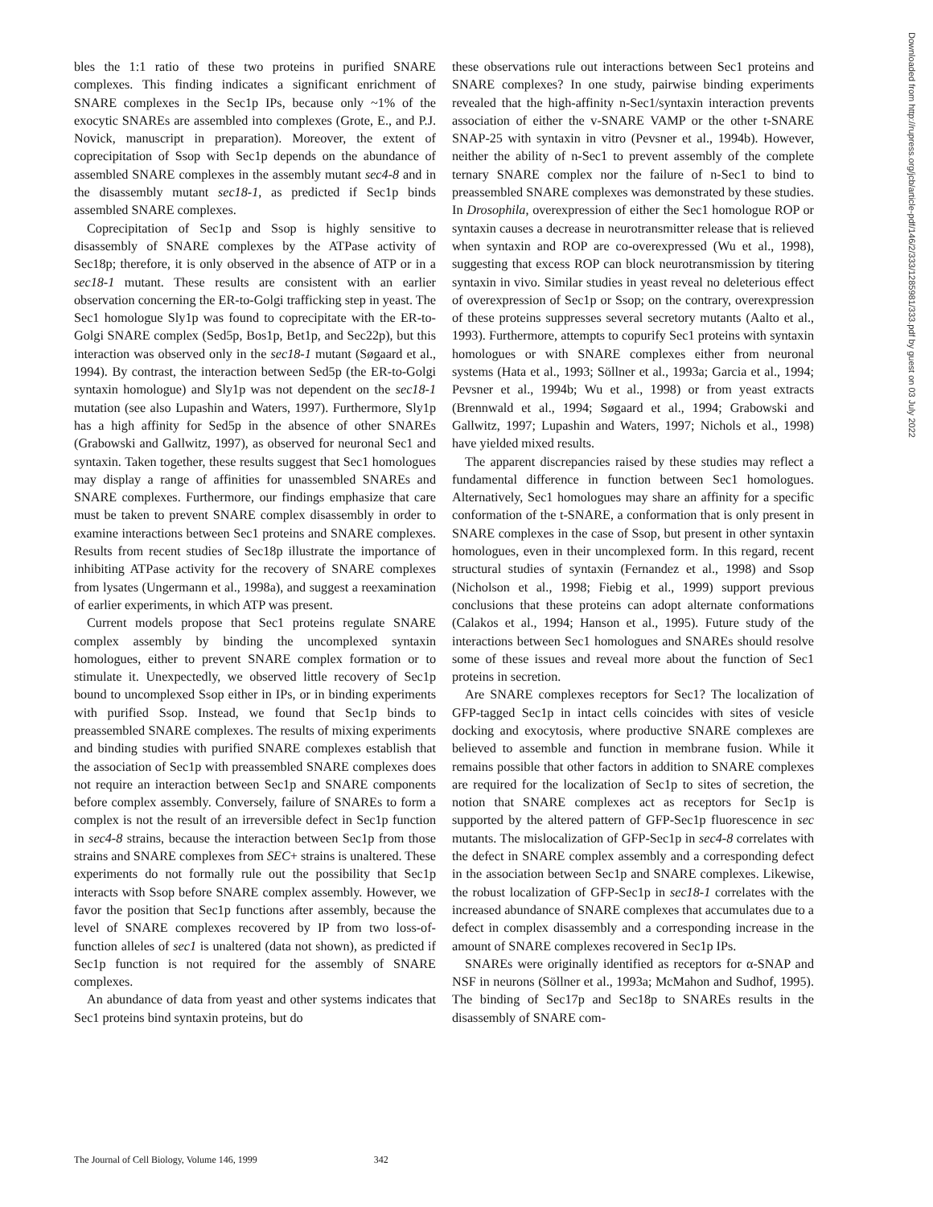bles the 1:1 ratio of these two proteins in purified SNARE complexes. This finding indicates a significant enrichment of SNARE complexes in the Sec1p IPs, because only ~1% of the exocytic SNAREs are assembled into complexes (Grote, E., and P.J. Novick, manuscript in preparation). Moreover, the extent of coprecipitation of Ssop with Sec1p depends on the abundance of assembled SNARE complexes in the assembly mutant sec4-8 and in the disassembly mutant sec18-1, as predicted if Sec1p binds assembled SNARE complexes.
Coprecipitation of Sec1p and Ssop is highly sensitive to disassembly of SNARE complexes by the ATPase activity of Sec18p; therefore, it is only observed in the absence of ATP or in a sec18-1 mutant. These results are consistent with an earlier observation concerning the ER-to-Golgi trafficking step in yeast. The Sec1 homologue Sly1p was found to coprecipitate with the ER-to-Golgi SNARE complex (Sed5p, Bos1p, Bet1p, and Sec22p), but this interaction was observed only in the sec18-1 mutant (Søgaard et al., 1994). By contrast, the interaction between Sed5p (the ER-to-Golgi syntaxin homologue) and Sly1p was not dependent on the sec18-1 mutation (see also Lupashin and Waters, 1997). Furthermore, Sly1p has a high affinity for Sed5p in the absence of other SNAREs (Grabowski and Gallwitz, 1997), as observed for neuronal Sec1 and syntaxin. Taken together, these results suggest that Sec1 homologues may display a range of affinities for unassembled SNAREs and SNARE complexes. Furthermore, our findings emphasize that care must be taken to prevent SNARE complex disassembly in order to examine interactions between Sec1 proteins and SNARE complexes. Results from recent studies of Sec18p illustrate the importance of inhibiting ATPase activity for the recovery of SNARE complexes from lysates (Ungermann et al., 1998a), and suggest a reexamination of earlier experiments, in which ATP was present.
Current models propose that Sec1 proteins regulate SNARE complex assembly by binding the uncomplexed syntaxin homologues, either to prevent SNARE complex formation or to stimulate it. Unexpectedly, we observed little recovery of Sec1p bound to uncomplexed Ssop either in IPs, or in binding experiments with purified Ssop. Instead, we found that Sec1p binds to preassembled SNARE complexes. The results of mixing experiments and binding studies with purified SNARE complexes establish that the association of Sec1p with preassembled SNARE complexes does not require an interaction between Sec1p and SNARE components before complex assembly. Conversely, failure of SNAREs to form a complex is not the result of an irreversible defect in Sec1p function in sec4-8 strains, because the interaction between Sec1p from those strains and SNARE complexes from SEC+ strains is unaltered. These experiments do not formally rule out the possibility that Sec1p interacts with Ssop before SNARE complex assembly. However, we favor the position that Sec1p functions after assembly, because the level of SNARE complexes recovered by IP from two loss-of-function alleles of sec1 is unaltered (data not shown), as predicted if Sec1p function is not required for the assembly of SNARE complexes.
An abundance of data from yeast and other systems indicates that Sec1 proteins bind syntaxin proteins, but do
these observations rule out interactions between Sec1 proteins and SNARE complexes? In one study, pairwise binding experiments revealed that the high-affinity n-Sec1/syntaxin interaction prevents association of either the v-SNARE VAMP or the other t-SNARE SNAP-25 with syntaxin in vitro (Pevsner et al., 1994b). However, neither the ability of n-Sec1 to prevent assembly of the complete ternary SNARE complex nor the failure of n-Sec1 to bind to preassembled SNARE complexes was demonstrated by these studies. In Drosophila, overexpression of either the Sec1 homologue ROP or syntaxin causes a decrease in neurotransmitter release that is relieved when syntaxin and ROP are co-overexpressed (Wu et al., 1998), suggesting that excess ROP can block neurotransmission by titering syntaxin in vivo. Similar studies in yeast reveal no deleterious effect of overexpression of Sec1p or Ssop; on the contrary, overexpression of these proteins suppresses several secretory mutants (Aalto et al., 1993). Furthermore, attempts to copurify Sec1 proteins with syntaxin homologues or with SNARE complexes either from neuronal systems (Hata et al., 1993; Söllner et al., 1993a; Garcia et al., 1994; Pevsner et al., 1994b; Wu et al., 1998) or from yeast extracts (Brennwald et al., 1994; Søgaard et al., 1994; Grabowski and Gallwitz, 1997; Lupashin and Waters, 1997; Nichols et al., 1998) have yielded mixed results.
The apparent discrepancies raised by these studies may reflect a fundamental difference in function between Sec1 homologues. Alternatively, Sec1 homologues may share an affinity for a specific conformation of the t-SNARE, a conformation that is only present in SNARE complexes in the case of Ssop, but present in other syntaxin homologues, even in their uncomplexed form. In this regard, recent structural studies of syntaxin (Fernandez et al., 1998) and Ssop (Nicholson et al., 1998; Fiebig et al., 1999) support previous conclusions that these proteins can adopt alternate conformations (Calakos et al., 1994; Hanson et al., 1995). Future study of the interactions between Sec1 homologues and SNAREs should resolve some of these issues and reveal more about the function of Sec1 proteins in secretion.
Are SNARE complexes receptors for Sec1? The localization of GFP-tagged Sec1p in intact cells coincides with sites of vesicle docking and exocytosis, where productive SNARE complexes are believed to assemble and function in membrane fusion. While it remains possible that other factors in addition to SNARE complexes are required for the localization of Sec1p to sites of secretion, the notion that SNARE complexes act as receptors for Sec1p is supported by the altered pattern of GFP-Sec1p fluorescence in sec mutants. The mislocalization of GFP-Sec1p in sec4-8 correlates with the defect in SNARE complex assembly and a corresponding defect in the association between Sec1p and SNARE complexes. Likewise, the robust localization of GFP-Sec1p in sec18-1 correlates with the increased abundance of SNARE complexes that accumulates due to a defect in complex disassembly and a corresponding increase in the amount of SNARE complexes recovered in Sec1p IPs.
SNAREs were originally identified as receptors for α-SNAP and NSF in neurons (Söllner et al., 1993a; McMahon and Sudhof, 1995). The binding of Sec17p and Sec18p to SNAREs results in the disassembly of SNARE com-
Downloaded from http://rupress.org/jcb/article-pdf/146/2/333/1285981/333.pdf by guest on 03 July 2022
The Journal of Cell Biology, Volume 146, 1999 342